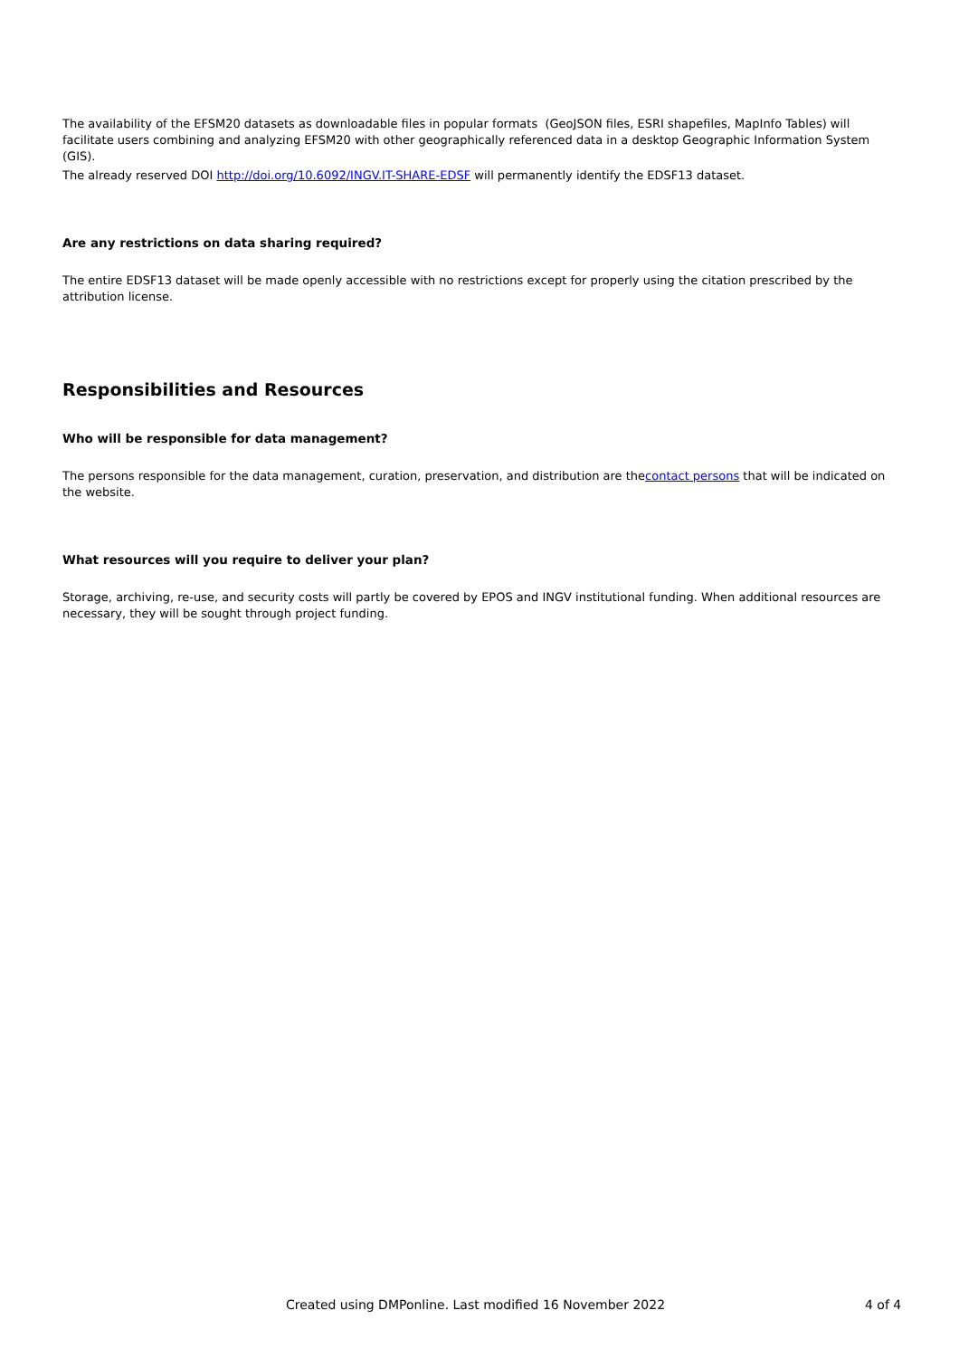The availability of the EFSM20 datasets as downloadable files in popular formats (GeoJSON files, ESRI shapefiles, MapInfo Tables) will facilitate users combining and analyzing EFSM20 with other geographically referenced data in a desktop Geographic Information System (GIS).
The already reserved DOI http://doi.org/10.6092/INGV.IT-SHARE-EDSF will permanently identify the EDSF13 dataset.
Are any restrictions on data sharing required?
The entire EDSF13 dataset will be made openly accessible with no restrictions except for properly using the citation prescribed by the attribution license.
Responsibilities and Resources
Who will be responsible for data management?
The persons responsible for the data management, curation, preservation, and distribution are thecontact persons that will be indicated on the website.
What resources will you require to deliver your plan?
Storage, archiving, re-use, and security costs will partly be covered by EPOS and INGV institutional funding. When additional resources are necessary, they will be sought through project funding.
Created using DMPonline. Last modified 16 November 2022 4 of 4